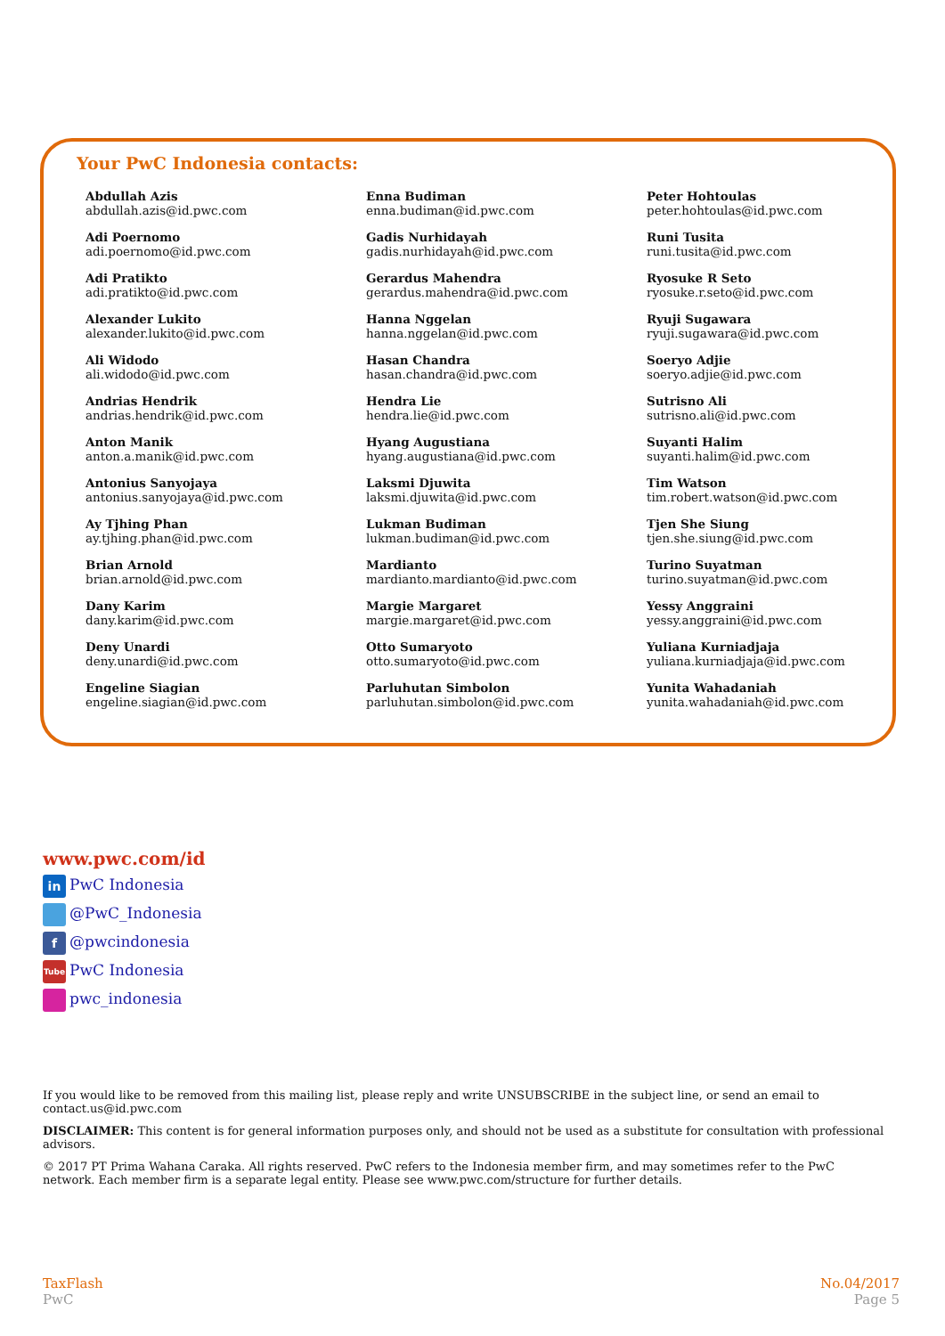Your PwC Indonesia contacts:
Abdullah Azis
abdullah.azis@id.pwc.com
Adi Poernomo
adi.poernomo@id.pwc.com
Adi Pratikto
adi.pratikto@id.pwc.com
Alexander Lukito
alexander.lukito@id.pwc.com
Ali Widodo
ali.widodo@id.pwc.com
Andrias Hendrik
andrias.hendrik@id.pwc.com
Anton Manik
anton.a.manik@id.pwc.com
Antonius Sanyojaya
antonius.sanyojaya@id.pwc.com
Ay Tjhing Phan
ay.tjhing.phan@id.pwc.com
Brian Arnold
brian.arnold@id.pwc.com
Dany Karim
dany.karim@id.pwc.com
Deny Unardi
deny.unardi@id.pwc.com
Engeline Siagian
engeline.siagian@id.pwc.com
Enna Budiman
enna.budiman@id.pwc.com
Gadis Nurhidayah
gadis.nurhidayah@id.pwc.com
Gerardus Mahendra
gerardus.mahendra@id.pwc.com
Hanna Nggelan
hanna.nggelan@id.pwc.com
Hasan Chandra
hasan.chandra@id.pwc.com
Hendra Lie
hendra.lie@id.pwc.com
Hyang Augustiana
hyang.augustiana@id.pwc.com
Laksmi Djuwita
laksmi.djuwita@id.pwc.com
Lukman Budiman
lukman.budiman@id.pwc.com
Mardianto
mardianto.mardianto@id.pwc.com
Margie Margaret
margie.margaret@id.pwc.com
Otto Sumaryoto
otto.sumaryoto@id.pwc.com
Parluhutan Simbolon
parluhutan.simbolon@id.pwc.com
Peter Hohtoulas
peter.hohtoulas@id.pwc.com
Runi Tusita
runi.tusita@id.pwc.com
Ryosuke R Seto
ryosuke.r.seto@id.pwc.com
Ryuji Sugawara
ryuji.sugawara@id.pwc.com
Soeryo Adjie
soeryo.adjie@id.pwc.com
Sutrisno Ali
sutrisno.ali@id.pwc.com
Suyanti Halim
suyanti.halim@id.pwc.com
Tim Watson
tim.robert.watson@id.pwc.com
Tjen She Siung
tjen.she.siung@id.pwc.com
Turino Suyatman
turino.suyatman@id.pwc.com
Yessy Anggraini
yessy.anggraini@id.pwc.com
Yuliana Kurniadjaja
yuliana.kurniadjaja@id.pwc.com
Yunita Wahadaniah
yunita.wahadaniah@id.pwc.com
www.pwc.com/id
in PwC Indonesia
@PwC_Indonesia
f @pwcindonesia
Tube PwC Indonesia
pwc_indonesia
If you would like to be removed from this mailing list, please reply and write UNSUBSCRIBE in the subject line, or send an email to contact.us@id.pwc.com
DISCLAIMER: This content is for general information purposes only, and should not be used as a substitute for consultation with professional advisors.
© 2017 PT Prima Wahana Caraka. All rights reserved. PwC refers to the Indonesia member firm, and may sometimes refer to the PwC network. Each member firm is a separate legal entity. Please see www.pwc.com/structure for further details.
TaxFlash
PwC
No.04/2017
Page 5